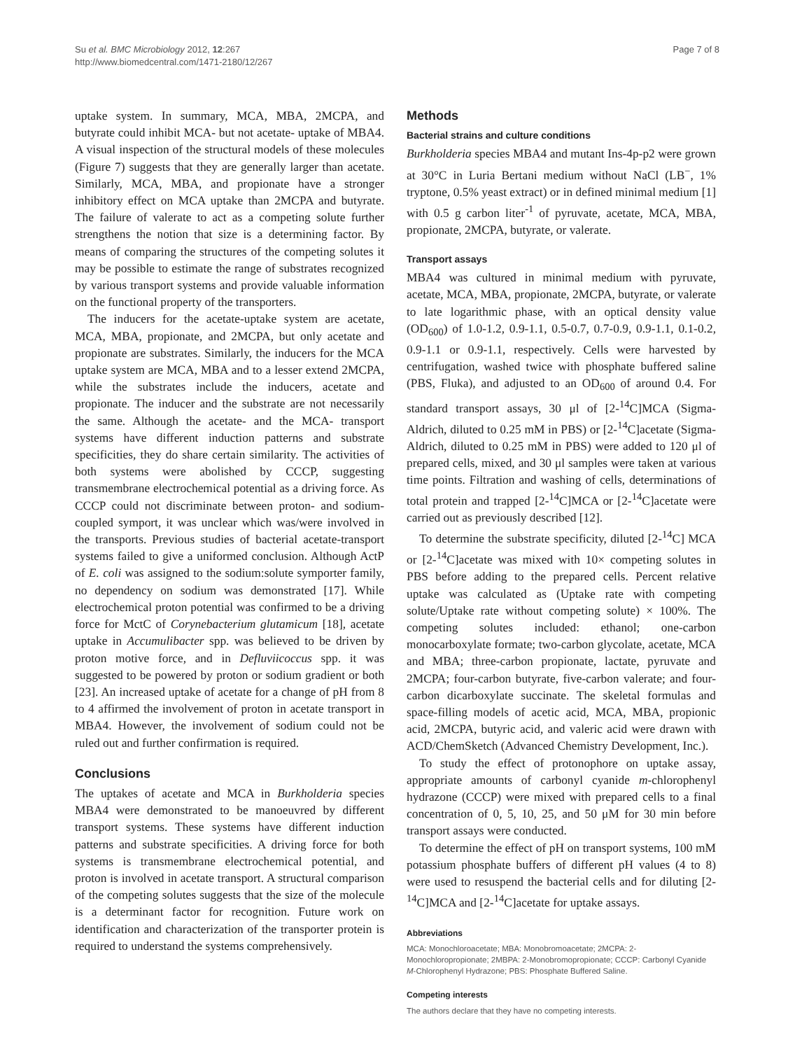Su et al. BMC Microbiology 2012, 12:267
http://www.biomedcentral.com/1471-2180/12/267
Page 7 of 8
uptake system. In summary, MCA, MBA, 2MCPA, and butyrate could inhibit MCA- but not acetate- uptake of MBA4. A visual inspection of the structural models of these molecules (Figure 7) suggests that they are generally larger than acetate. Similarly, MCA, MBA, and propionate have a stronger inhibitory effect on MCA uptake than 2MCPA and butyrate. The failure of valerate to act as a competing solute further strengthens the notion that size is a determining factor. By means of comparing the structures of the competing solutes it may be possible to estimate the range of substrates recognized by various transport systems and provide valuable information on the functional property of the transporters.
The inducers for the acetate-uptake system are acetate, MCA, MBA, propionate, and 2MCPA, but only acetate and propionate are substrates. Similarly, the inducers for the MCA uptake system are MCA, MBA and to a lesser extend 2MCPA, while the substrates include the inducers, acetate and propionate. The inducer and the substrate are not necessarily the same. Although the acetate- and the MCA- transport systems have different induction patterns and substrate specificities, they do share certain similarity. The activities of both systems were abolished by CCCP, suggesting transmembrane electrochemical potential as a driving force. As CCCP could not discriminate between proton- and sodium-coupled symport, it was unclear which was/were involved in the transports. Previous studies of bacterial acetate-transport systems failed to give a uniformed conclusion. Although ActP of E. coli was assigned to the sodium:solute symporter family, no dependency on sodium was demonstrated [17]. While electrochemical proton potential was confirmed to be a driving force for MctC of Corynebacterium glutamicum [18], acetate uptake in Accumulibacter spp. was believed to be driven by proton motive force, and in Defluviicoccus spp. it was suggested to be powered by proton or sodium gradient or both [23]. An increased uptake of acetate for a change of pH from 8 to 4 affirmed the involvement of proton in acetate transport in MBA4. However, the involvement of sodium could not be ruled out and further confirmation is required.
Conclusions
The uptakes of acetate and MCA in Burkholderia species MBA4 were demonstrated to be manoeuvred by different transport systems. These systems have different induction patterns and substrate specificities. A driving force for both systems is transmembrane electrochemical potential, and proton is involved in acetate transport. A structural comparison of the competing solutes suggests that the size of the molecule is a determinant factor for recognition. Future work on identification and characterization of the transporter protein is required to understand the systems comprehensively.
Methods
Bacterial strains and culture conditions
Burkholderia species MBA4 and mutant Ins-4p-p2 were grown at 30°C in Luria Bertani medium without NaCl (LB<sup>−</sup>, 1% tryptone, 0.5% yeast extract) or in defined minimal medium [1] with 0.5 g carbon liter<sup>-1</sup> of pyruvate, acetate, MCA, MBA, propionate, 2MCPA, butyrate, or valerate.
Transport assays
MBA4 was cultured in minimal medium with pyruvate, acetate, MCA, MBA, propionate, 2MCPA, butyrate, or valerate to late logarithmic phase, with an optical density value (OD<sub>600</sub>) of 1.0-1.2, 0.9-1.1, 0.5-0.7, 0.7-0.9, 0.9-1.1, 0.1-0.2, 0.9-1.1 or 0.9-1.1, respectively. Cells were harvested by centrifugation, washed twice with phosphate buffered saline (PBS, Fluka), and adjusted to an OD<sub>600</sub> of around 0.4. For standard transport assays, 30 μl of [2-<sup>14</sup>C]MCA (Sigma-Aldrich, diluted to 0.25 mM in PBS) or [2-<sup>14</sup>C]acetate (Sigma-Aldrich, diluted to 0.25 mM in PBS) were added to 120 μl of prepared cells, mixed, and 30 μl samples were taken at various time points. Filtration and washing of cells, determinations of total protein and trapped [2-<sup>14</sup>C]MCA or [2-<sup>14</sup>C]acetate were carried out as previously described [12].
To determine the substrate specificity, diluted [2-<sup>14</sup>C] MCA or [2-<sup>14</sup>C]acetate was mixed with 10× competing solutes in PBS before adding to the prepared cells. Percent relative uptake was calculated as (Uptake rate with competing solute/Uptake rate without competing solute) × 100%. The competing solutes included: ethanol; one-carbon monocarboxylate formate; two-carbon glycolate, acetate, MCA and MBA; three-carbon propionate, lactate, pyruvate and 2MCPA; four-carbon butyrate, five-carbon valerate; and four-carbon dicarboxylate succinate. The skeletal formulas and space-filling models of acetic acid, MCA, MBA, propionic acid, 2MCPA, butyric acid, and valeric acid were drawn with ACD/ChemSketch (Advanced Chemistry Development, Inc.).
To study the effect of protonophore on uptake assay, appropriate amounts of carbonyl cyanide m-chlorophenyl hydrazone (CCCP) were mixed with prepared cells to a final concentration of 0, 5, 10, 25, and 50 μM for 30 min before transport assays were conducted.
To determine the effect of pH on transport systems, 100 mM potassium phosphate buffers of different pH values (4 to 8) were used to resuspend the bacterial cells and for diluting [2-<sup>14</sup>C]MCA and [2-<sup>14</sup>C]acetate for uptake assays.
Abbreviations
MCA: Monochloroacetate; MBA: Monobromoacetate; 2MCPA: 2-Monochloropropionate; 2MBPA: 2-Monobromopropionate; CCCP: Carbonyl Cyanide M-Chlorophenyl Hydrazone; PBS: Phosphate Buffered Saline.
Competing interests
The authors declare that they have no competing interests.